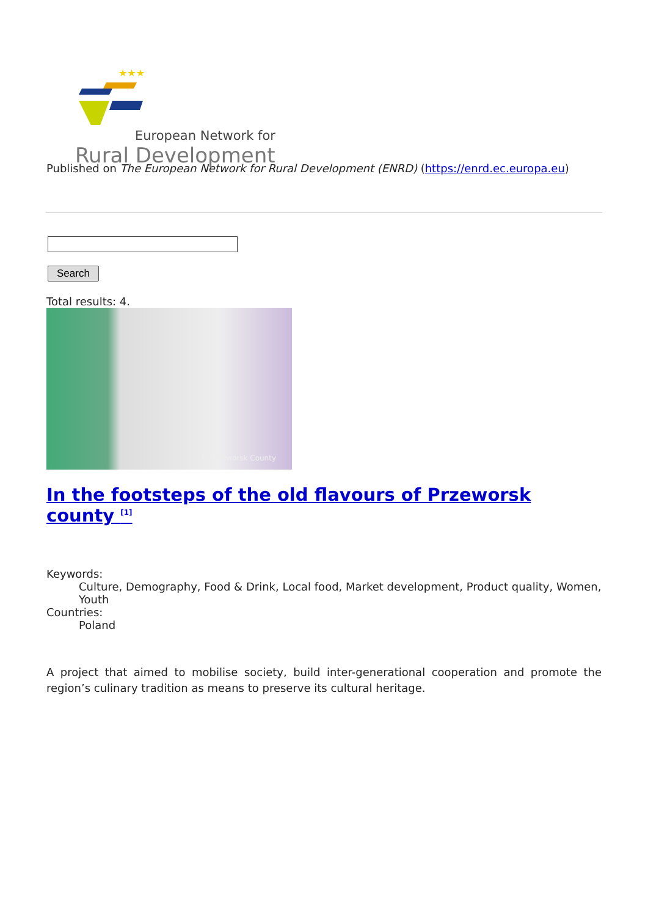★★★
European Network for
Rural Development
Published on The European Network for Rural Development (ENRD) (https://enrd.ec.europa.eu)
Search
Total results: 4.
© Przeworsk County
In the footsteps of the old flavours of Przeworsk county <sup>[1]</sup>
Keywords:
Culture, Demography, Food & Drink, Local food, Market development, Product quality, Women, Youth
Countries:
Poland
A project that aimed to mobilise society, build inter-generational cooperation and promote the region’s culinary tradition as means to preserve its cultural heritage.